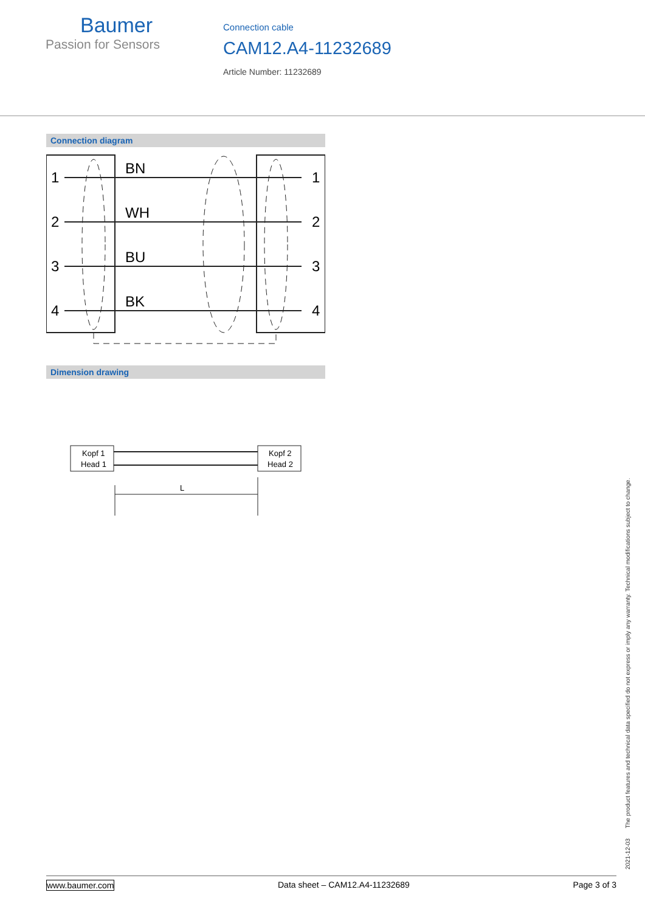Baumer
Passion for Sensors
Connection cable
CAM12.A4-11232689
Article Number: 11232689
Connection diagram
1
2
3
4
BN
WH
BU
BK
1
2
3
4
Dimension drawing
Kopf 1
Head 1
Kopf 2
Head 2
L
2021-12-03 The product features and technical data specified do not express or imply any warranty. Technical modifications subject to change.
www.baumer.com Data sheet – CAM12.A4-11232689 Page 3 of 3